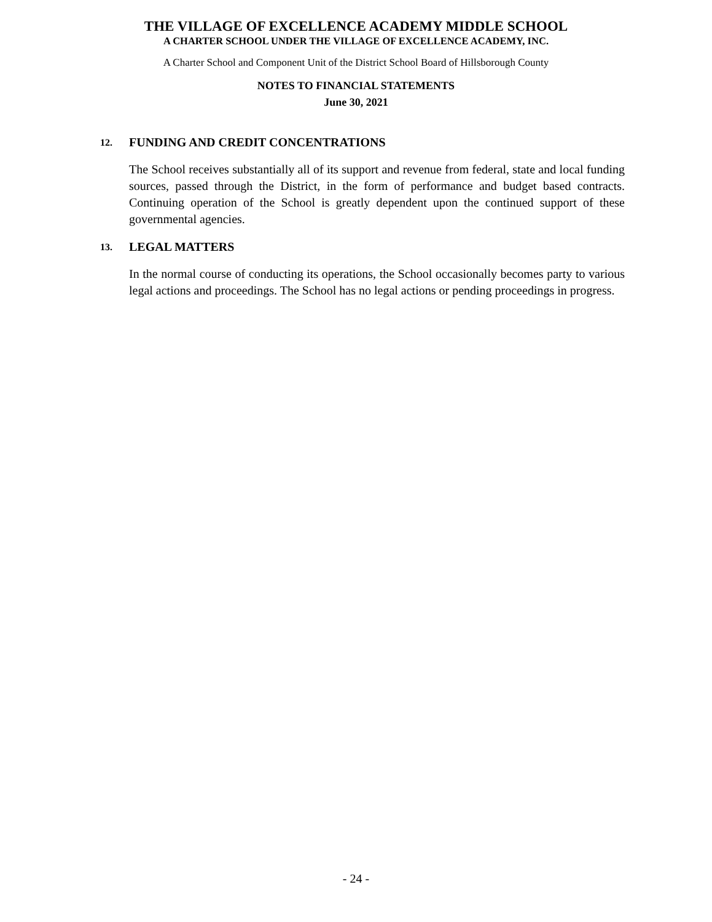THE VILLAGE OF EXCELLENCE ACADEMY MIDDLE SCHOOL
A CHARTER SCHOOL UNDER THE VILLAGE OF EXCELLENCE ACADEMY, INC.
A Charter School and Component Unit of the District School Board of Hillsborough County
NOTES TO FINANCIAL STATEMENTS
June 30, 2021
12. FUNDING AND CREDIT CONCENTRATIONS
The School receives substantially all of its support and revenue from federal, state and local funding sources, passed through the District, in the form of performance and budget based contracts. Continuing operation of the School is greatly dependent upon the continued support of these governmental agencies.
13. LEGAL MATTERS
In the normal course of conducting its operations, the School occasionally becomes party to various legal actions and proceedings. The School has no legal actions or pending proceedings in progress.
- 24 -